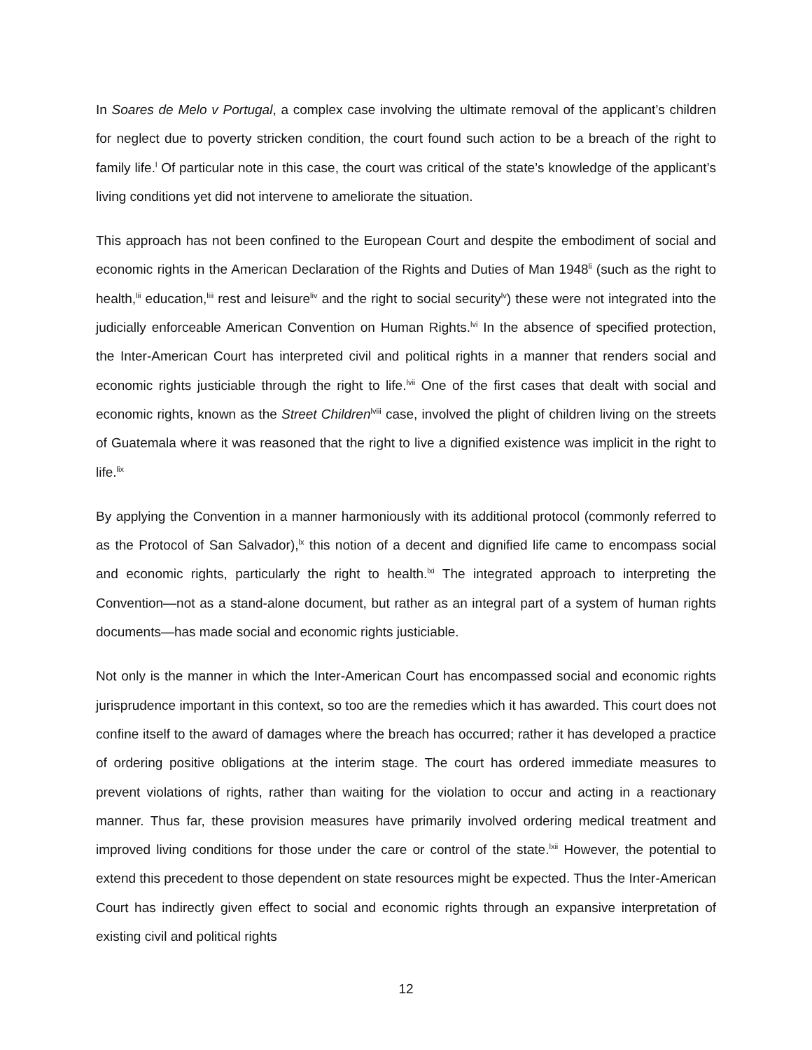In Soares de Melo v Portugal, a complex case involving the ultimate removal of the applicant’s children for neglect due to poverty stricken condition, the court found such action to be a breach of the right to family life.<sup>l</sup> Of particular note in this case, the court was critical of the state’s knowledge of the applicant’s living conditions yet did not intervene to ameliorate the situation.
This approach has not been confined to the European Court and despite the embodiment of social and economic rights in the American Declaration of the Rights and Duties of Man 1948<sup>li</sup> (such as the right to health,<sup>lii</sup> education,<sup>liii</sup> rest and leisure<sup>liv</sup> and the right to social security<sup>lv</sup>) these were not integrated into the judicially enforceable American Convention on Human Rights.<sup>lvi</sup> In the absence of specified protection, the Inter-American Court has interpreted civil and political rights in a manner that renders social and economic rights justiciable through the right to life.<sup>lvii</sup> One of the first cases that dealt with social and economic rights, known as the Street Children<sup>lviii</sup> case, involved the plight of children living on the streets of Guatemala where it was reasoned that the right to live a dignified existence was implicit in the right to life.<sup>lix</sup>
By applying the Convention in a manner harmoniously with its additional protocol (commonly referred to as the Protocol of San Salvador),<sup>lx</sup> this notion of a decent and dignified life came to encompass social and economic rights, particularly the right to health.<sup>lxi</sup> The integrated approach to interpreting the Convention—not as a stand-alone document, but rather as an integral part of a system of human rights documents—has made social and economic rights justiciable.
Not only is the manner in which the Inter-American Court has encompassed social and economic rights jurisprudence important in this context, so too are the remedies which it has awarded. This court does not confine itself to the award of damages where the breach has occurred; rather it has developed a practice of ordering positive obligations at the interim stage. The court has ordered immediate measures to prevent violations of rights, rather than waiting for the violation to occur and acting in a reactionary manner. Thus far, these provision measures have primarily involved ordering medical treatment and improved living conditions for those under the care or control of the state.<sup>lxii</sup> However, the potential to extend this precedent to those dependent on state resources might be expected. Thus the Inter-American Court has indirectly given effect to social and economic rights through an expansive interpretation of existing civil and political rights
12